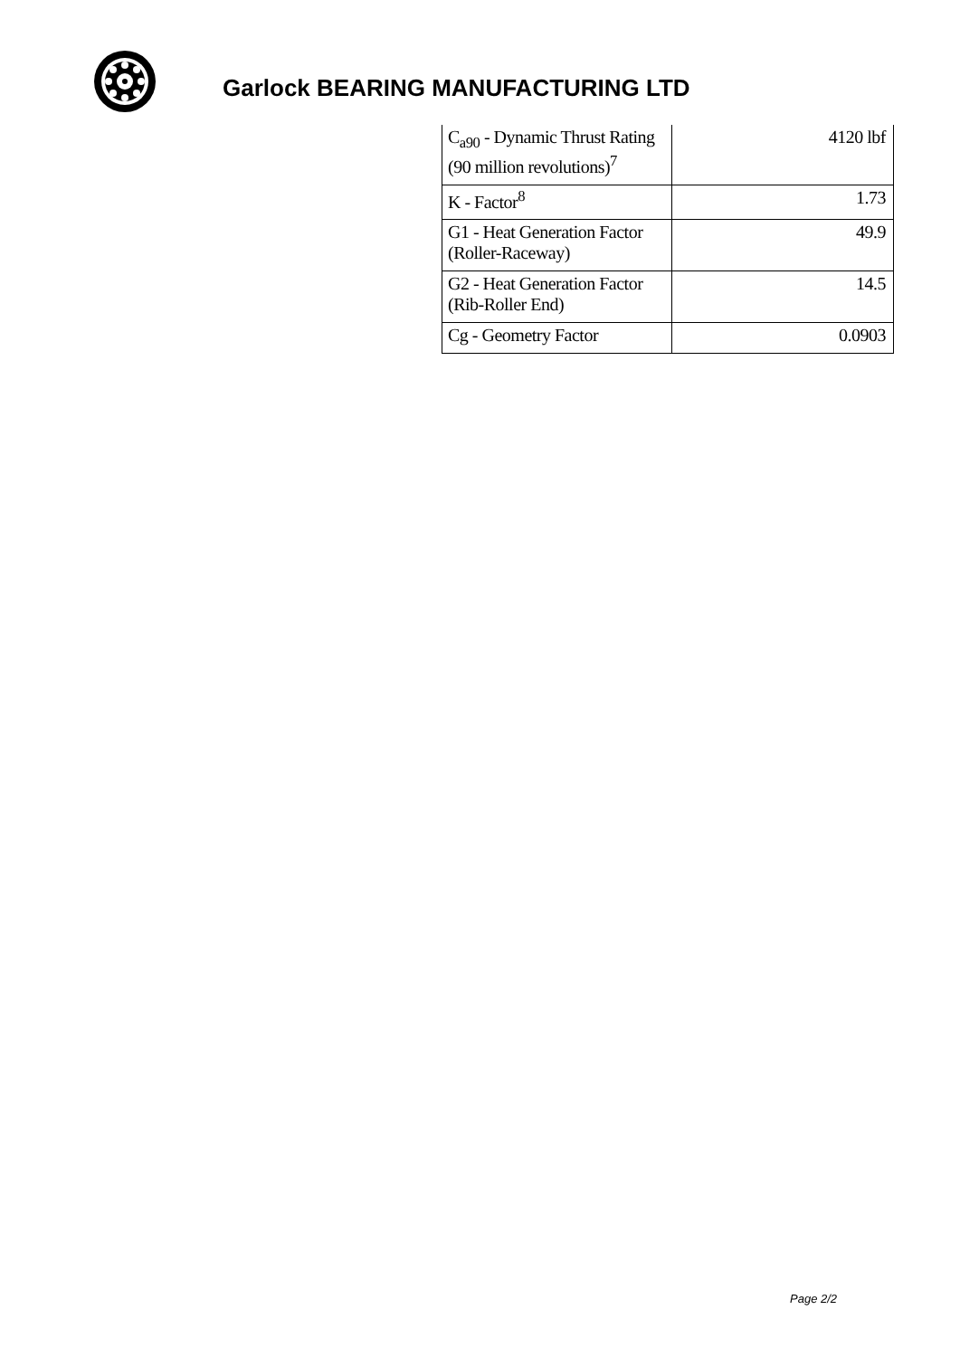Garlock BEARING MANUFACTURING LTD
| C<sub>a90</sub> - Dynamic Thrust Rating (90 million revolutions)<sup>7</sup> | 4120 lbf |
| K - Factor<sup>8</sup> | 1.73 |
| G1 - Heat Generation Factor (Roller-Raceway) | 49.9 |
| G2 - Heat Generation Factor (Rib-Roller End) | 14.5 |
| Cg - Geometry Factor | 0.0903 |
Page 2/2